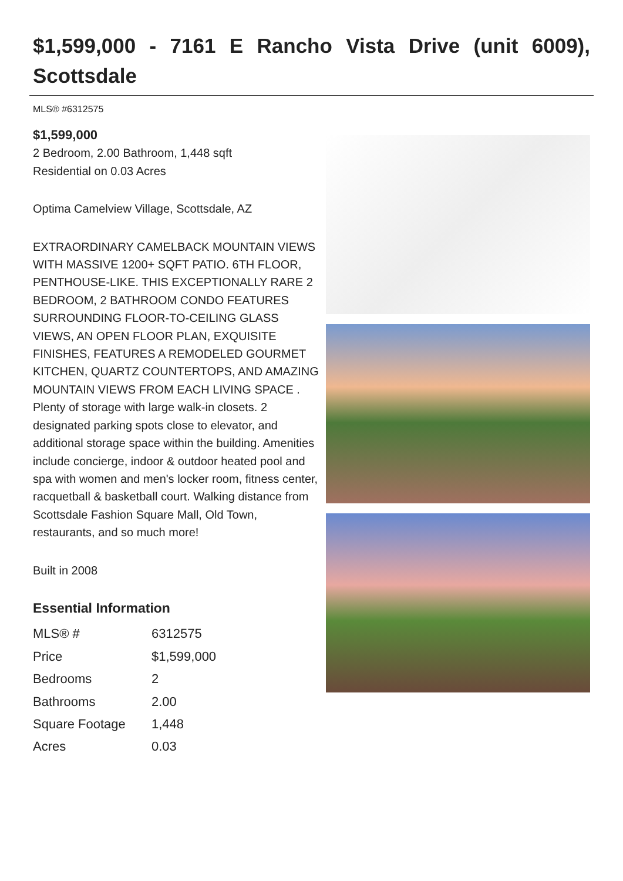$1,599,000 - 7161 E Rancho Vista Drive (unit 6009), Scottsdale
MLS® #6312575
$1,599,000
2 Bedroom, 2.00 Bathroom, 1,448 sqft
Residential on 0.03 Acres
Optima Camelview Village, Scottsdale, AZ
EXTRAORDINARY CAMELBACK MOUNTAIN VIEWS WITH MASSIVE 1200+ SQFT PATIO. 6TH FLOOR, PENTHOUSE-LIKE. THIS EXCEPTIONALLY RARE 2 BEDROOM, 2 BATHROOM CONDO FEATURES SURROUNDING FLOOR-TO-CEILING GLASS VIEWS, AN OPEN FLOOR PLAN, EXQUISITE FINISHES, FEATURES A REMODELED GOURMET KITCHEN, QUARTZ COUNTERTOPS, AND AMAZING MOUNTAIN VIEWS FROM EACH LIVING SPACE . Plenty of storage with large walk-in closets. 2 designated parking spots close to elevator, and additional storage space within the building. Amenities include concierge, indoor & outdoor heated pool and spa with women and men's locker room, fitness center, racquetball & basketball court. Walking distance from Scottsdale Fashion Square Mall, Old Town, restaurants, and so much more!
Built in 2008
Essential Information
| MLS® # | 6312575 |
| Price | $1,599,000 |
| Bedrooms | 2 |
| Bathrooms | 2.00 |
| Square Footage | 1,448 |
| Acres | 0.03 |